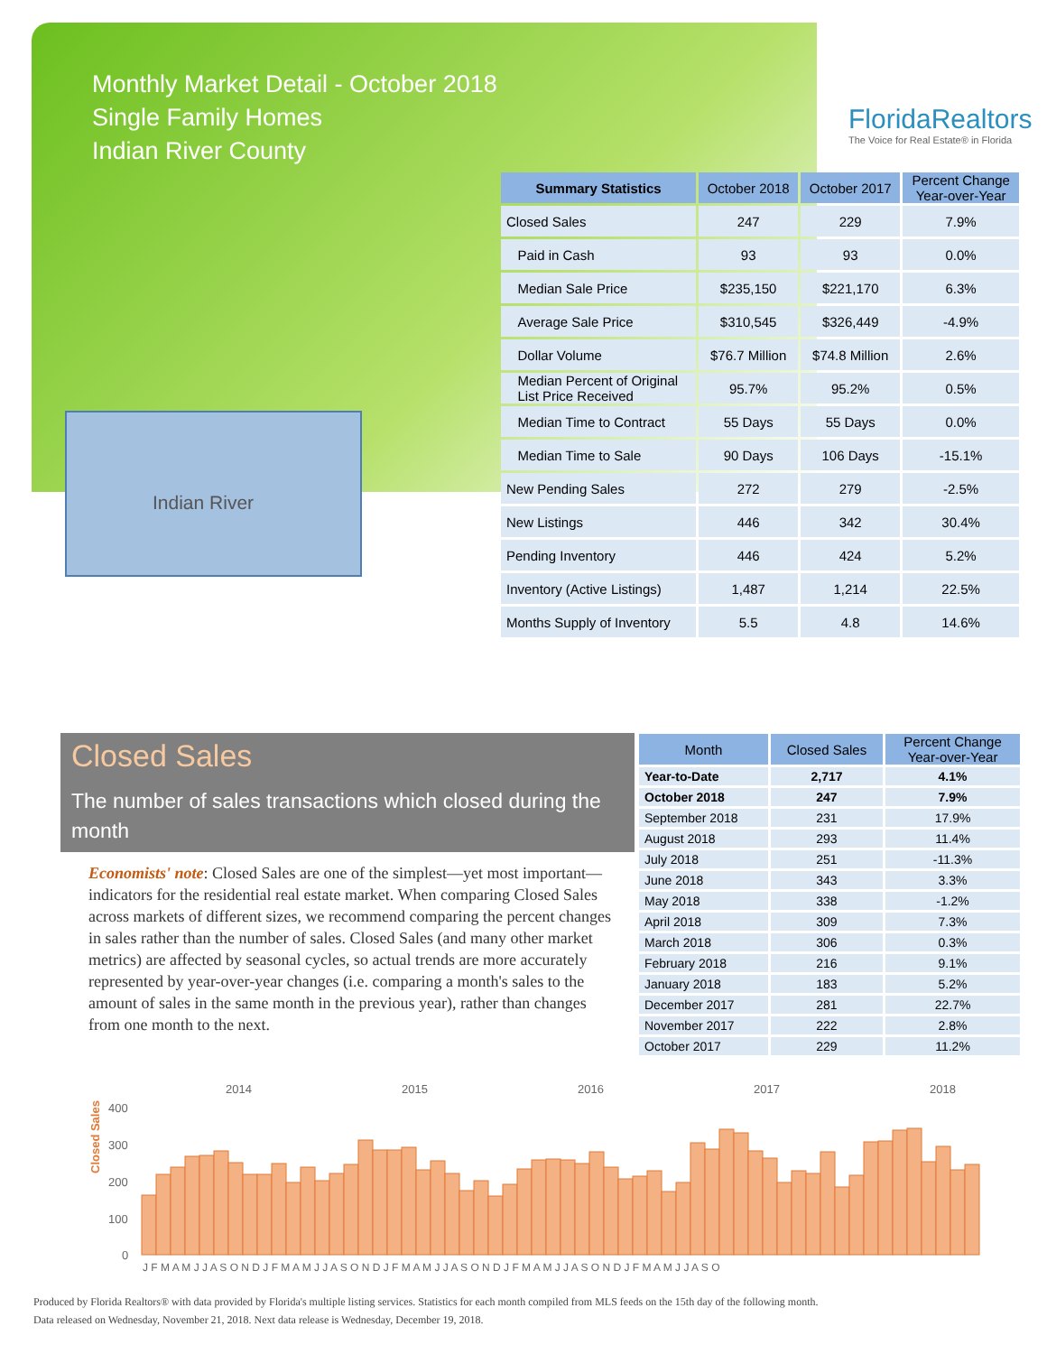Monthly Market Detail - October 2018
Single Family Homes
Indian River County
FloridaRealtors
The Voice for Real Estate® in Florida
Indian River
| Summary Statistics | October 2018 | October 2017 | Percent Change Year-over-Year |
| --- | --- | --- | --- |
| Closed Sales | 247 | 229 | 7.9% |
| Paid in Cash | 93 | 93 | 0.0% |
| Median Sale Price | $235,150 | $221,170 | 6.3% |
| Average Sale Price | $310,545 | $326,449 | -4.9% |
| Dollar Volume | $76.7 Million | $74.8 Million | 2.6% |
| Median Percent of Original List Price Received | 95.7% | 95.2% | 0.5% |
| Median Time to Contract | 55 Days | 55 Days | 0.0% |
| Median Time to Sale | 90 Days | 106 Days | -15.1% |
| New Pending Sales | 272 | 279 | -2.5% |
| New Listings | 446 | 342 | 30.4% |
| Pending Inventory | 446 | 424 | 5.2% |
| Inventory (Active Listings) | 1,487 | 1,214 | 22.5% |
| Months Supply of Inventory | 5.5 | 4.8 | 14.6% |
Closed Sales
The number of sales transactions which closed during the month
Economists' note: Closed Sales are one of the simplest—yet most important—indicators for the residential real estate market. When comparing Closed Sales across markets of different sizes, we recommend comparing the percent changes in sales rather than the number of sales. Closed Sales (and many other market metrics) are affected by seasonal cycles, so actual trends are more accurately represented by year-over-year changes (i.e. comparing a month's sales to the amount of sales in the same month in the previous year), rather than changes from one month to the next.
| Month | Closed Sales | Percent Change Year-over-Year |
| --- | --- | --- |
| Year-to-Date | 2,717 | 4.1% |
| October 2018 | 247 | 7.9% |
| September 2018 | 231 | 17.9% |
| August 2018 | 293 | 11.4% |
| July 2018 | 251 | -11.3% |
| June 2018 | 343 | 3.3% |
| May 2018 | 338 | -1.2% |
| April 2018 | 309 | 7.3% |
| March 2018 | 306 | 0.3% |
| February 2018 | 216 | 9.1% |
| January 2018 | 183 | 5.2% |
| December 2017 | 281 | 22.7% |
| November 2017 | 222 | 2.8% |
| October 2017 | 229 | 11.2% |
Closed Sales
2014
2015
2016
2017
2018
400
300
200
100
0
J F M A M J J A S O N D J F M A M J J A S O N D J F M A M J J A S O N D J F M A M J J A S O N D J F M A M J J A S O
Produced by Florida Realtors® with data provided by Florida's multiple listing services. Statistics for each month compiled from MLS feeds on the 15th day of the following month.
Data released on Wednesday, November 21, 2018. Next data release is Wednesday, December 19, 2018.